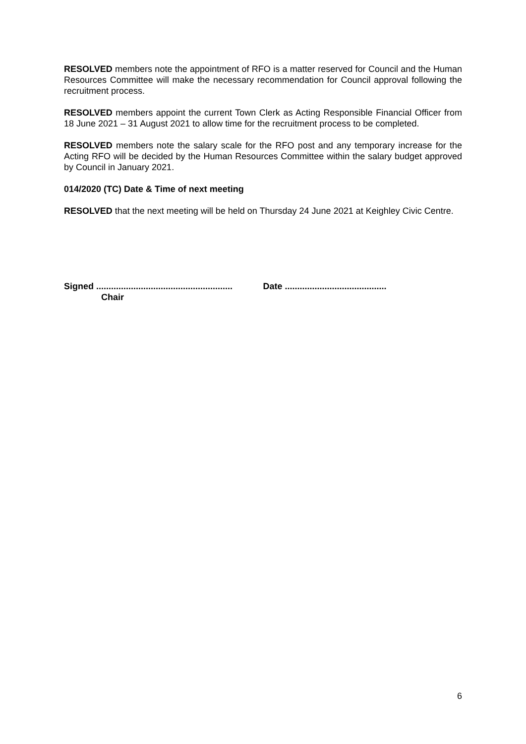RESOLVED members note the appointment of RFO is a matter reserved for Council and the Human Resources Committee will make the necessary recommendation for Council approval following the recruitment process.
RESOLVED members appoint the current Town Clerk as Acting Responsible Financial Officer from 18 June 2021 – 31 August 2021 to allow time for the recruitment process to be completed.
RESOLVED members note the salary scale for the RFO post and any temporary increase for the Acting RFO will be decided by the Human Resources Committee within the salary budget approved by Council in January 2021.
014/2020 (TC) Date & Time of next meeting
RESOLVED that the next meeting will be held on Thursday 24 June 2021 at Keighley Civic Centre.
Signed ....................................................... Date .........................................
Chair
6